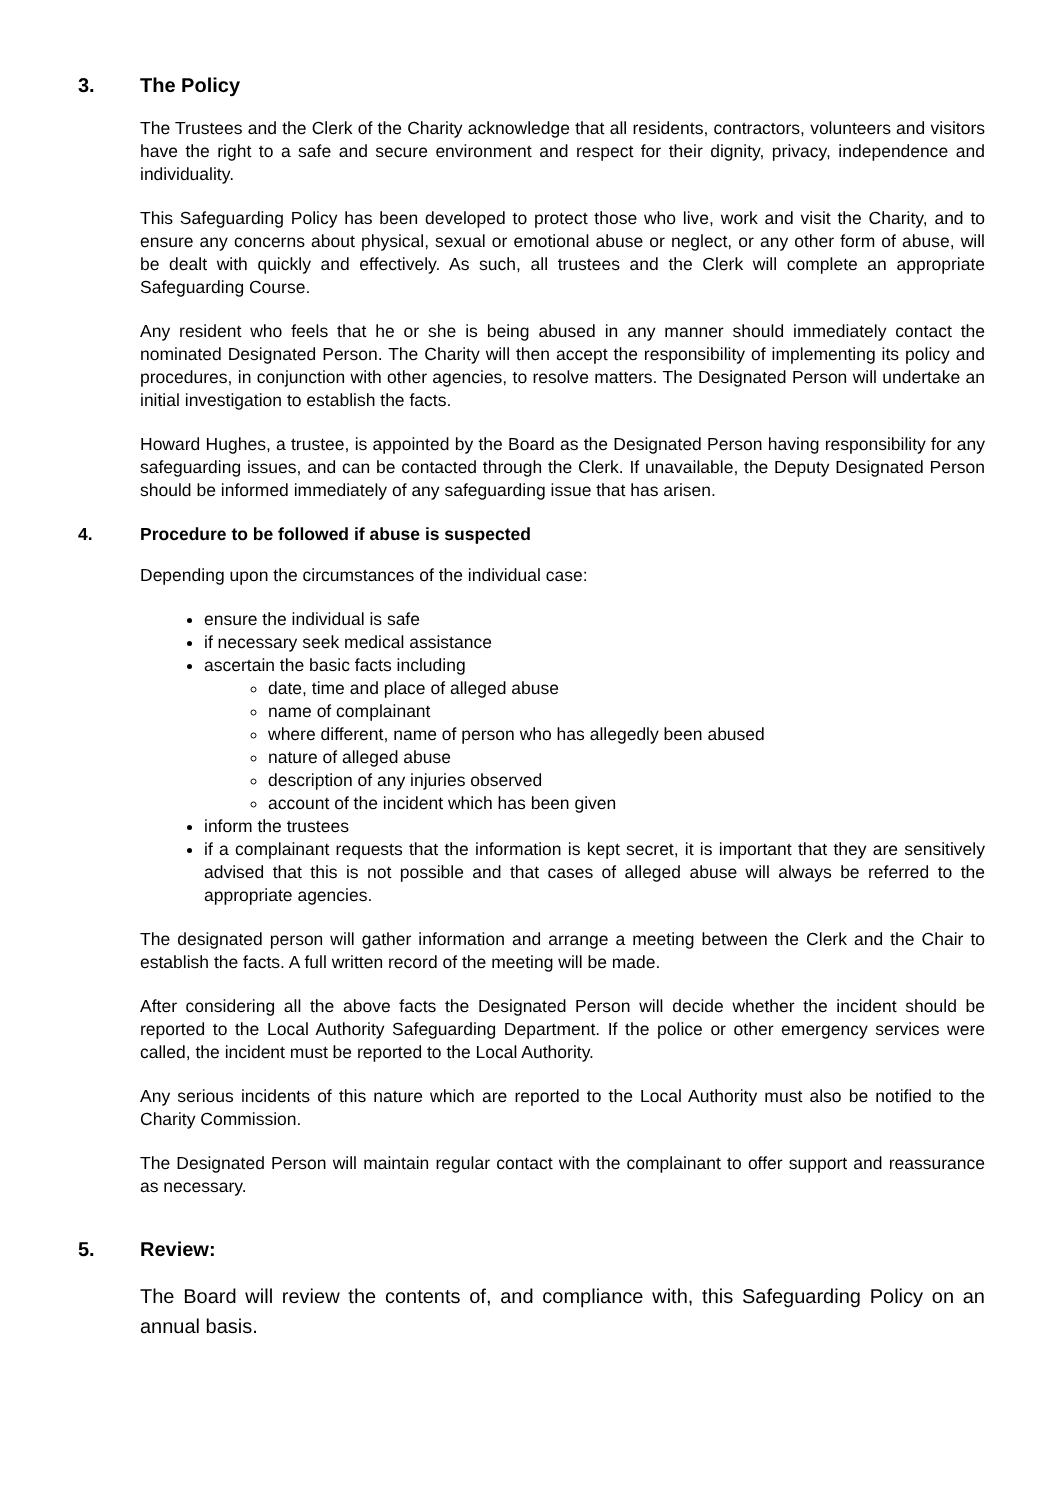3. The Policy
The Trustees and the Clerk of the Charity acknowledge that all residents, contractors, volunteers and visitors have the right to a safe and secure environment and respect for their dignity, privacy, independence and individuality.
This Safeguarding Policy has been developed to protect those who live, work and visit the Charity, and to ensure any concerns about physical, sexual or emotional abuse or neglect, or any other form of abuse, will be dealt with quickly and effectively. As such, all trustees and the Clerk will complete an appropriate Safeguarding Course.
Any resident who feels that he or she is being abused in any manner should immediately contact the nominated Designated Person. The Charity will then accept the responsibility of implementing its policy and procedures, in conjunction with other agencies, to resolve matters. The Designated Person will undertake an initial investigation to establish the facts.
Howard Hughes, a trustee, is appointed by the Board as the Designated Person having responsibility for any safeguarding issues, and can be contacted through the Clerk. If unavailable, the Deputy Designated Person should be informed immediately of any safeguarding issue that has arisen.
4. Procedure to be followed if abuse is suspected
Depending upon the circumstances of the individual case:
ensure the individual is safe
if necessary seek medical assistance
ascertain the basic facts including
date, time and place of alleged abuse
name of complainant
where different, name of person who has allegedly been abused
nature of alleged abuse
description of any injuries observed
account of the incident which has been given
inform the trustees
if a complainant requests that the information is kept secret, it is important that they are sensitively advised that this is not possible and that cases of alleged abuse will always be referred to the appropriate agencies.
The designated person will gather information and arrange a meeting between the Clerk and the Chair to establish the facts. A full written record of the meeting will be made.
After considering all the above facts the Designated Person will decide whether the incident should be reported to the Local Authority Safeguarding Department. If the police or other emergency services were called, the incident must be reported to the Local Authority.
Any serious incidents of this nature which are reported to the Local Authority must also be notified to the Charity Commission.
The Designated Person will maintain regular contact with the complainant to offer support and reassurance as necessary.
5. Review:
The Board will review the contents of, and compliance with, this Safeguarding Policy on an annual basis.